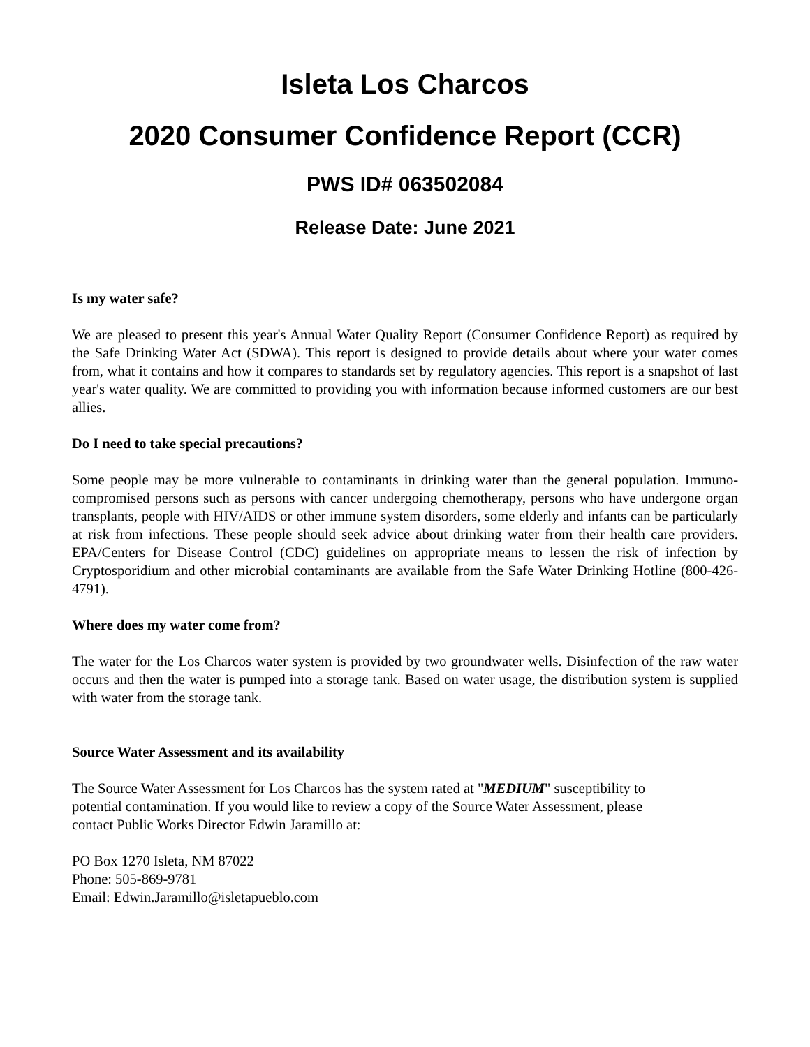Isleta Los Charcos
2020 Consumer Confidence Report (CCR)
PWS ID# 063502084
Release Date: June 2021
Is my water safe?
We are pleased to present this year's Annual Water Quality Report (Consumer Confidence Report) as required by the Safe Drinking Water Act (SDWA). This report is designed to provide details about where your water comes from, what it contains and how it compares to standards set by regulatory agencies. This report is a snapshot of last year's water quality. We are committed to providing you with information because informed customers are our best allies.
Do I need to take special precautions?
Some people may be more vulnerable to contaminants in drinking water than the general population. Immuno-compromised persons such as persons with cancer undergoing chemotherapy, persons who have undergone organ transplants, people with HIV/AIDS or other immune system disorders, some elderly and infants can be particularly at risk from infections. These people should seek advice about drinking water from their health care providers. EPA/Centers for Disease Control (CDC) guidelines on appropriate means to lessen the risk of infection by Cryptosporidium and other microbial contaminants are available from the Safe Water Drinking Hotline (800-426-4791).
Where does my water come from?
The water for the Los Charcos water system is provided by two groundwater wells. Disinfection of the raw water occurs and then the water is pumped into a storage tank. Based on water usage, the distribution system is supplied with water from the storage tank.
Source Water Assessment and its availability
The Source Water Assessment for Los Charcos has the system rated at "MEDIUM" susceptibility to
potential contamination. If you would like to review a copy of the Source Water Assessment, please
contact Public Works Director Edwin Jaramillo at:
PO Box 1270 Isleta, NM 87022
Phone: 505-869-9781
Email: Edwin.Jaramillo@isletapueblo.com